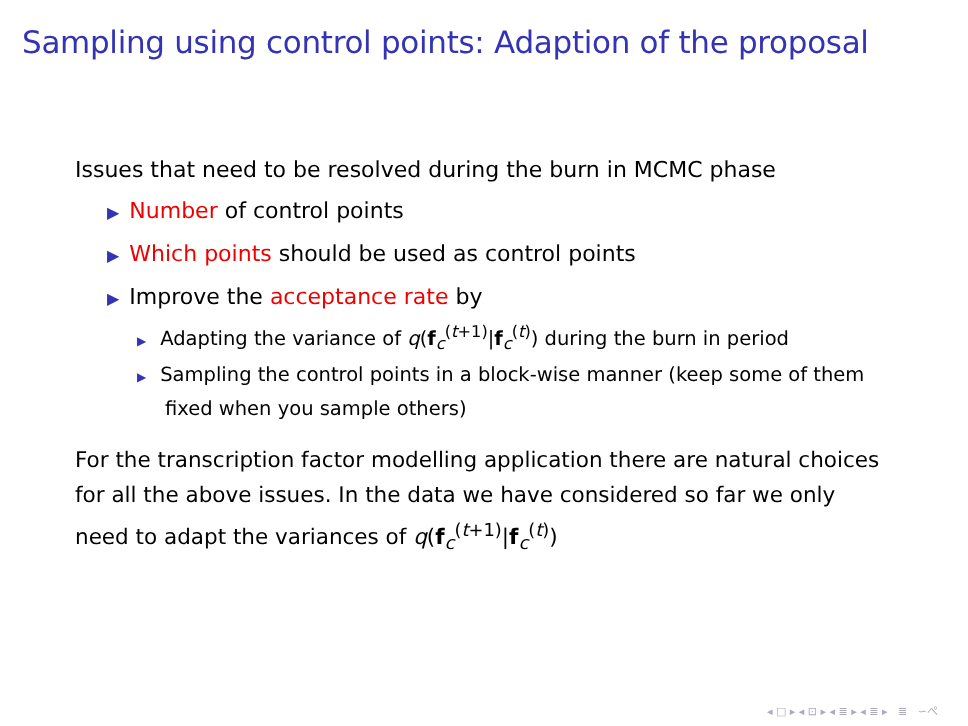Sampling using control points: Adaption of the proposal
Issues that need to be resolved during the burn in MCMC phase
▶ Number of control points
▶ Which points should be used as control points
▶ Improve the acceptance rate by
▶ Adapting the variance of q(f<sub>c</sub><sup>(t+1)</sup>|f<sub>c</sub><sup>(t)</sup>) during the burn in period
▶ Sampling the control points in a block-wise manner (keep some of them fixed when you sample others)
For the transcription factor modelling application there are natural choices for all the above issues. In the data we have considered so far we only need to adapt the variances of q(f<sub>c</sub><sup>(t+1)</sup>|f<sub>c</sub><sup>(t)</sup>)
◂ □ ▸ ◂ ⊡ ▸ ◂ ≣ ▸ ◂ ≣ ▸ ≣ ∽ぺ